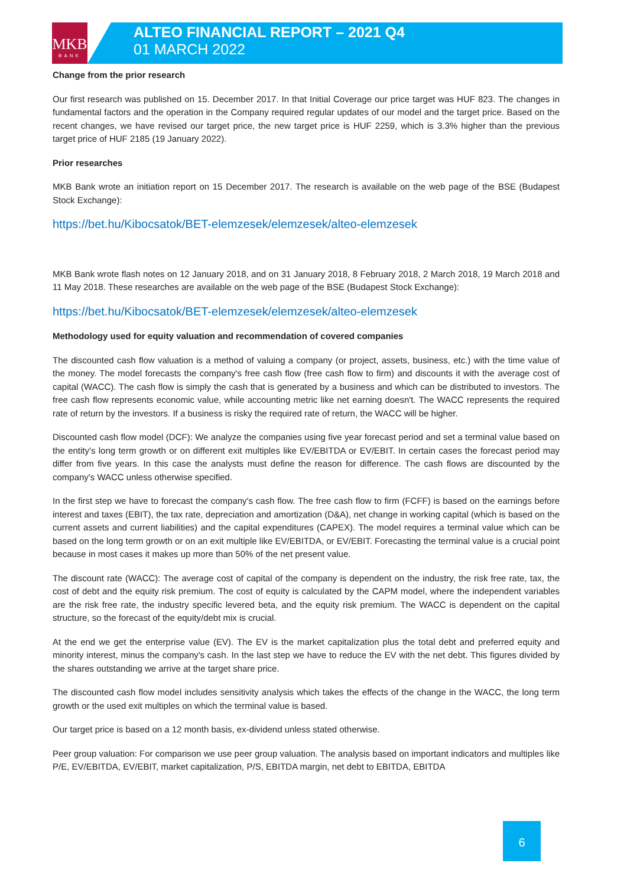MKB
BANK
ALTEO FINANCIAL REPORT – 2021 Q4
01 MARCH 2022
Change from the prior research
Our first research was published on 15. December 2017. In that Initial Coverage our price target was HUF 823. The changes in fundamental factors and the operation in the Company required regular updates of our model and the target price. Based on the recent changes, we have revised our target price, the new target price is HUF 2259, which is 3.3% higher than the previous target price of HUF 2185 (19 January 2022).
Prior researches
MKB Bank wrote an initiation report on 15 December 2017. The research is available on the web page of the BSE (Budapest Stock Exchange):
https://bet.hu/Kibocsatok/BET-elemzesek/elemzesek/alteo-elemzesek
MKB Bank wrote flash notes on 12 January 2018, and on 31 January 2018, 8 February 2018, 2 March 2018, 19 March 2018 and 11 May 2018. These researches are available on the web page of the BSE (Budapest Stock Exchange):
https://bet.hu/Kibocsatok/BET-elemzesek/elemzesek/alteo-elemzesek
Methodology used for equity valuation and recommendation of covered companies
The discounted cash flow valuation is a method of valuing a company (or project, assets, business, etc.) with the time value of the money. The model forecasts the company's free cash flow (free cash flow to firm) and discounts it with the average cost of capital (WACC). The cash flow is simply the cash that is generated by a business and which can be distributed to investors. The free cash flow represents economic value, while accounting metric like net earning doesn't. The WACC represents the required rate of return by the investors. If a business is risky the required rate of return, the WACC will be higher.
Discounted cash flow model (DCF): We analyze the companies using five year forecast period and set a terminal value based on the entity's long term growth or on different exit multiples like EV/EBITDA or EV/EBIT. In certain cases the forecast period may differ from five years. In this case the analysts must define the reason for difference. The cash flows are discounted by the company's WACC unless otherwise specified.
In the first step we have to forecast the company's cash flow. The free cash flow to firm (FCFF) is based on the earnings before interest and taxes (EBIT), the tax rate, depreciation and amortization (D&A), net change in working capital (which is based on the current assets and current liabilities) and the capital expenditures (CAPEX). The model requires a terminal value which can be based on the long term growth or on an exit multiple like EV/EBITDA, or EV/EBIT. Forecasting the terminal value is a crucial point because in most cases it makes up more than 50% of the net present value.
The discount rate (WACC): The average cost of capital of the company is dependent on the industry, the risk free rate, tax, the cost of debt and the equity risk premium. The cost of equity is calculated by the CAPM model, where the independent variables are the risk free rate, the industry specific levered beta, and the equity risk premium. The WACC is dependent on the capital structure, so the forecast of the equity/debt mix is crucial.
At the end we get the enterprise value (EV). The EV is the market capitalization plus the total debt and preferred equity and minority interest, minus the company's cash. In the last step we have to reduce the EV with the net debt. This figures divided by the shares outstanding we arrive at the target share price.
The discounted cash flow model includes sensitivity analysis which takes the effects of the change in the WACC, the long term growth or the used exit multiples on which the terminal value is based.
Our target price is based on a 12 month basis, ex-dividend unless stated otherwise.
Peer group valuation: For comparison we use peer group valuation. The analysis based on important indicators and multiples like P/E, EV/EBITDA, EV/EBIT, market capitalization, P/S, EBITDA margin, net debt to EBITDA, EBITDA
6